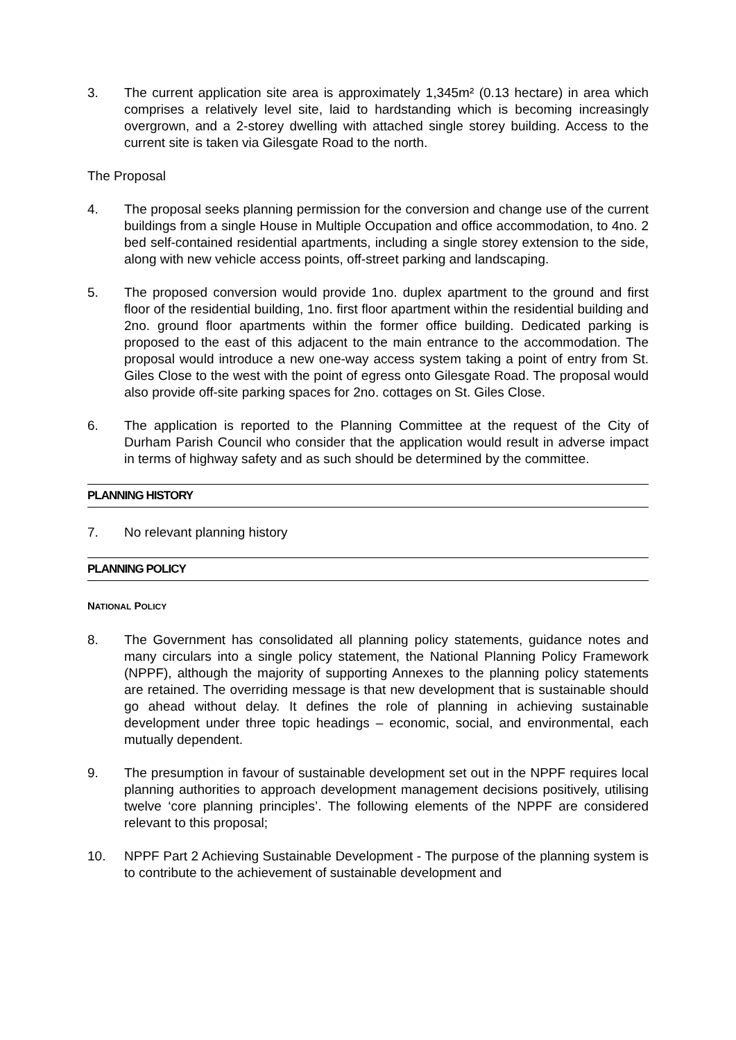3. The current application site area is approximately 1,345m² (0.13 hectare) in area which comprises a relatively level site, laid to hardstanding which is becoming increasingly overgrown, and a 2-storey dwelling with attached single storey building. Access to the current site is taken via Gilesgate Road to the north.
The Proposal
4. The proposal seeks planning permission for the conversion and change use of the current buildings from a single House in Multiple Occupation and office accommodation, to 4no. 2 bed self-contained residential apartments, including a single storey extension to the side, along with new vehicle access points, off-street parking and landscaping.
5. The proposed conversion would provide 1no. duplex apartment to the ground and first floor of the residential building, 1no. first floor apartment within the residential building and 2no. ground floor apartments within the former office building. Dedicated parking is proposed to the east of this adjacent to the main entrance to the accommodation. The proposal would introduce a new one-way access system taking a point of entry from St. Giles Close to the west with the point of egress onto Gilesgate Road. The proposal would also provide off-site parking spaces for 2no. cottages on St. Giles Close.
6. The application is reported to the Planning Committee at the request of the City of Durham Parish Council who consider that the application would result in adverse impact in terms of highway safety and as such should be determined by the committee.
PLANNING HISTORY
7. No relevant planning history
PLANNING POLICY
NATIONAL POLICY
8. The Government has consolidated all planning policy statements, guidance notes and many circulars into a single policy statement, the National Planning Policy Framework (NPPF), although the majority of supporting Annexes to the planning policy statements are retained. The overriding message is that new development that is sustainable should go ahead without delay. It defines the role of planning in achieving sustainable development under three topic headings – economic, social, and environmental, each mutually dependent.
9. The presumption in favour of sustainable development set out in the NPPF requires local planning authorities to approach development management decisions positively, utilising twelve ‘core planning principles’. The following elements of the NPPF are considered relevant to this proposal;
10. NPPF Part 2 Achieving Sustainable Development - The purpose of the planning system is to contribute to the achievement of sustainable development and